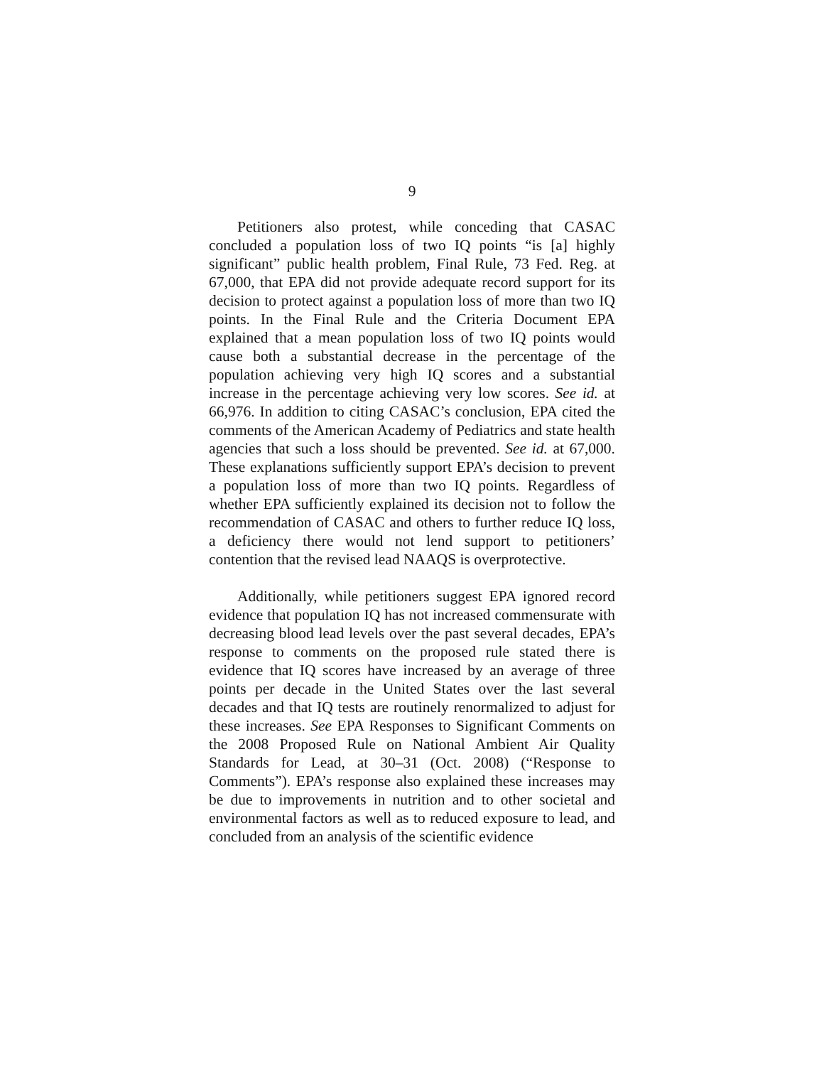9
Petitioners also protest, while conceding that CASAC concluded a population loss of two IQ points “is [a] highly significant” public health problem, Final Rule, 73 Fed. Reg. at 67,000, that EPA did not provide adequate record support for its decision to protect against a population loss of more than two IQ points. In the Final Rule and the Criteria Document EPA explained that a mean population loss of two IQ points would cause both a substantial decrease in the percentage of the population achieving very high IQ scores and a substantial increase in the percentage achieving very low scores. See id. at 66,976. In addition to citing CASAC’s conclusion, EPA cited the comments of the American Academy of Pediatrics and state health agencies that such a loss should be prevented. See id. at 67,000. These explanations sufficiently support EPA’s decision to prevent a population loss of more than two IQ points. Regardless of whether EPA sufficiently explained its decision not to follow the recommendation of CASAC and others to further reduce IQ loss, a deficiency there would not lend support to petitioners’ contention that the revised lead NAAQS is overprotective.
Additionally, while petitioners suggest EPA ignored record evidence that population IQ has not increased commensurate with decreasing blood lead levels over the past several decades, EPA’s response to comments on the proposed rule stated there is evidence that IQ scores have increased by an average of three points per decade in the United States over the last several decades and that IQ tests are routinely renormalized to adjust for these increases. See EPA Responses to Significant Comments on the 2008 Proposed Rule on National Ambient Air Quality Standards for Lead, at 30–31 (Oct. 2008) (“Response to Comments”). EPA’s response also explained these increases may be due to improvements in nutrition and to other societal and environmental factors as well as to reduced exposure to lead, and concluded from an analysis of the scientific evidence